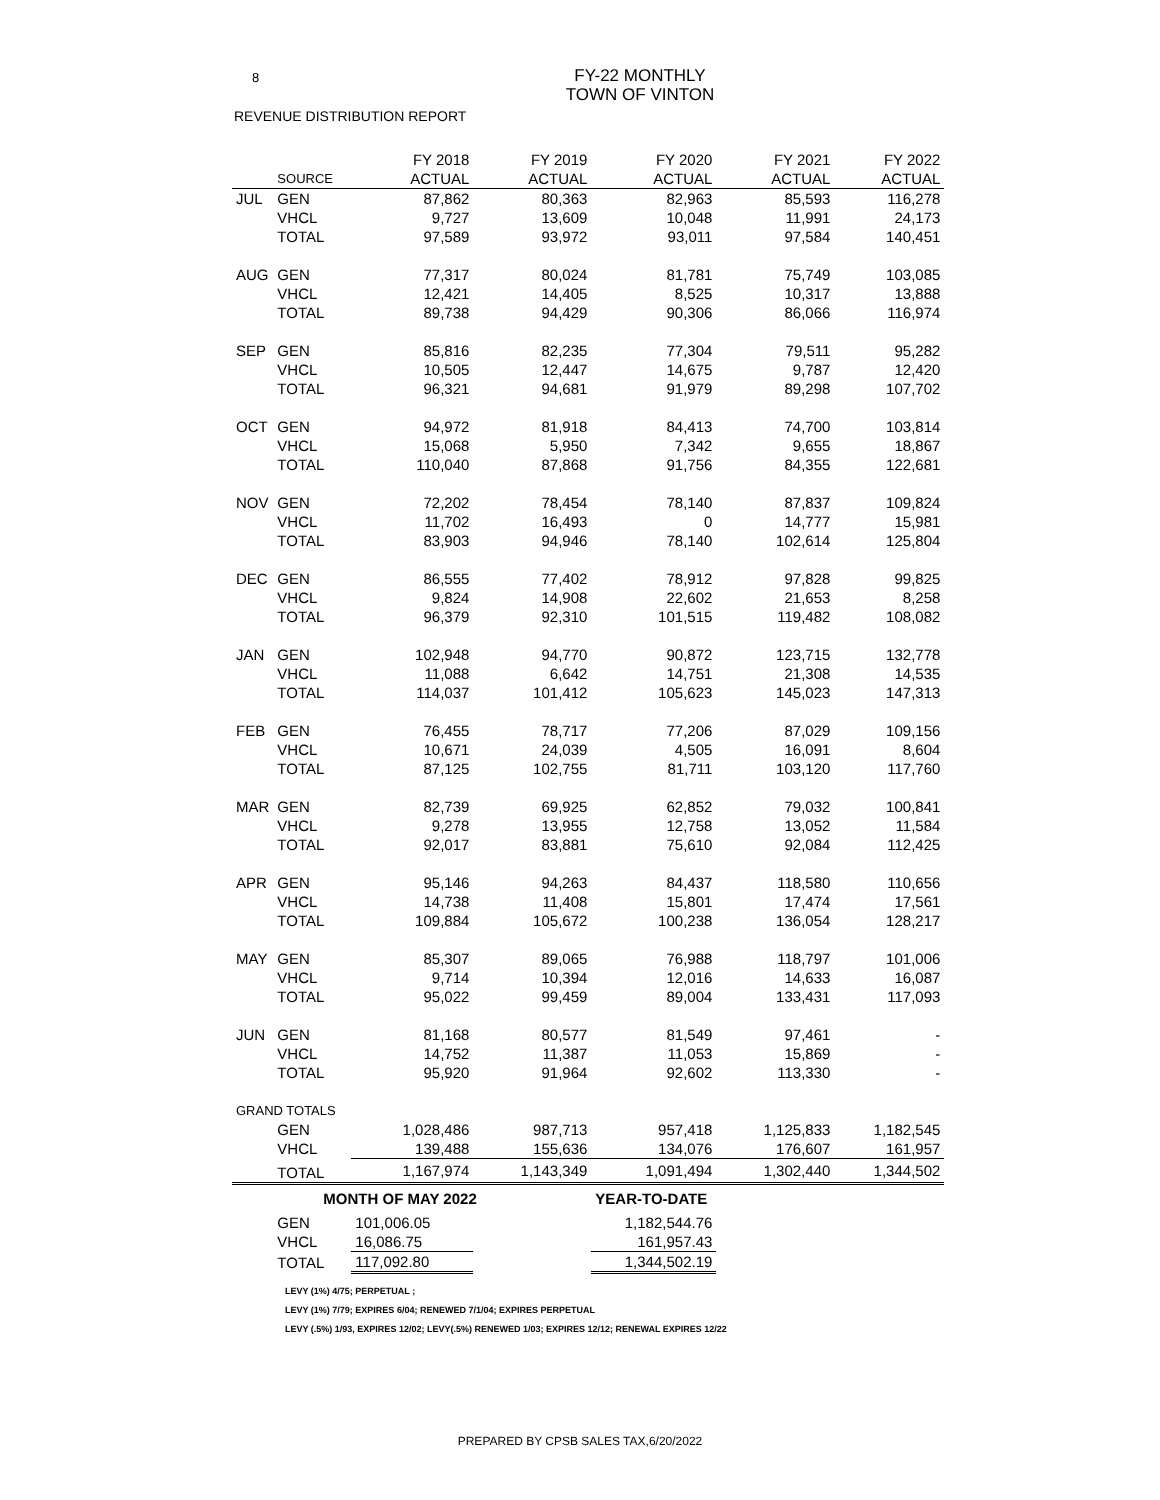8
FY-22 MONTHLY
TOWN OF VINTON
REVENUE DISTRIBUTION REPORT
| | | FY 2018 | FY 2019 | FY 2020 | FY 2021 | FY 2022 |
| --- | --- | --- | --- | --- | --- | --- |
| | SOURCE | ACTUAL | ACTUAL | ACTUAL | ACTUAL | ACTUAL |
| JUL | GEN | 87,862 | 80,363 | 82,963 | 85,593 | 116,278 |
| | VHCL | 9,727 | 13,609 | 10,048 | 11,991 | 24,173 |
| | TOTAL | 97,589 | 93,972 | 93,011 | 97,584 | 140,451 |
| AUG | GEN | 77,317 | 80,024 | 81,781 | 75,749 | 103,085 |
| | VHCL | 12,421 | 14,405 | 8,525 | 10,317 | 13,888 |
| | TOTAL | 89,738 | 94,429 | 90,306 | 86,066 | 116,974 |
| SEP | GEN | 85,816 | 82,235 | 77,304 | 79,511 | 95,282 |
| | VHCL | 10,505 | 12,447 | 14,675 | 9,787 | 12,420 |
| | TOTAL | 96,321 | 94,681 | 91,979 | 89,298 | 107,702 |
| OCT | GEN | 94,972 | 81,918 | 84,413 | 74,700 | 103,814 |
| | VHCL | 15,068 | 5,950 | 7,342 | 9,655 | 18,867 |
| | TOTAL | 110,040 | 87,868 | 91,756 | 84,355 | 122,681 |
| NOV | GEN | 72,202 | 78,454 | 78,140 | 87,837 | 109,824 |
| | VHCL | 11,702 | 16,493 | 0 | 14,777 | 15,981 |
| | TOTAL | 83,903 | 94,946 | 78,140 | 102,614 | 125,804 |
| DEC | GEN | 86,555 | 77,402 | 78,912 | 97,828 | 99,825 |
| | VHCL | 9,824 | 14,908 | 22,602 | 21,653 | 8,258 |
| | TOTAL | 96,379 | 92,310 | 101,515 | 119,482 | 108,082 |
| JAN | GEN | 102,948 | 94,770 | 90,872 | 123,715 | 132,778 |
| | VHCL | 11,088 | 6,642 | 14,751 | 21,308 | 14,535 |
| | TOTAL | 114,037 | 101,412 | 105,623 | 145,023 | 147,313 |
| FEB | GEN | 76,455 | 78,717 | 77,206 | 87,029 | 109,156 |
| | VHCL | 10,671 | 24,039 | 4,505 | 16,091 | 8,604 |
| | TOTAL | 87,125 | 102,755 | 81,711 | 103,120 | 117,760 |
| MAR | GEN | 82,739 | 69,925 | 62,852 | 79,032 | 100,841 |
| | VHCL | 9,278 | 13,955 | 12,758 | 13,052 | 11,584 |
| | TOTAL | 92,017 | 83,881 | 75,610 | 92,084 | 112,425 |
| APR | GEN | 95,146 | 94,263 | 84,437 | 118,580 | 110,656 |
| | VHCL | 14,738 | 11,408 | 15,801 | 17,474 | 17,561 |
| | TOTAL | 109,884 | 105,672 | 100,238 | 136,054 | 128,217 |
| MAY | GEN | 85,307 | 89,065 | 76,988 | 118,797 | 101,006 |
| | VHCL | 9,714 | 10,394 | 12,016 | 14,633 | 16,087 |
| | TOTAL | 95,022 | 99,459 | 89,004 | 133,431 | 117,093 |
| JUN | GEN | 81,168 | 80,577 | 81,549 | 97,461 | - |
| | VHCL | 14,752 | 11,387 | 11,053 | 15,869 | - |
| | TOTAL | 95,920 | 91,964 | 92,602 | 113,330 | - |
| GRAND TOTALS | | | | | | |
| | GEN | 1,028,486 | 987,713 | 957,418 | 1,125,833 | 1,182,545 |
| | VHCL | 139,488 | 155,636 | 134,076 | 176,607 | 161,957 |
| | TOTAL | 1,167,974 | 1,143,349 | 1,091,494 | 1,302,440 | 1,344,502 |
| | MONTH OF MAY 2022 | | | YEAR-TO-DATE | | |
| | GEN | 101,006.05 | | 1,182,544.76 | | |
| | VHCL | 16,086.75 | | 161,957.43 | | |
| | TOTAL | 117,092.80 | | 1,344,502.19 | | |
LEVY (1%) 4/75; PERPETUAL ;
LEVY (1%) 7/79; EXPIRES 6/04; RENEWED 7/1/04; EXPIRES PERPETUAL
LEVY (.5%) 1/93, EXPIRES 12/02; LEVY(.5%) RENEWED 1/03; EXPIRES 12/12; RENEWAL EXPIRES 12/22
PREPARED BY CPSB SALES TAX,6/20/2022